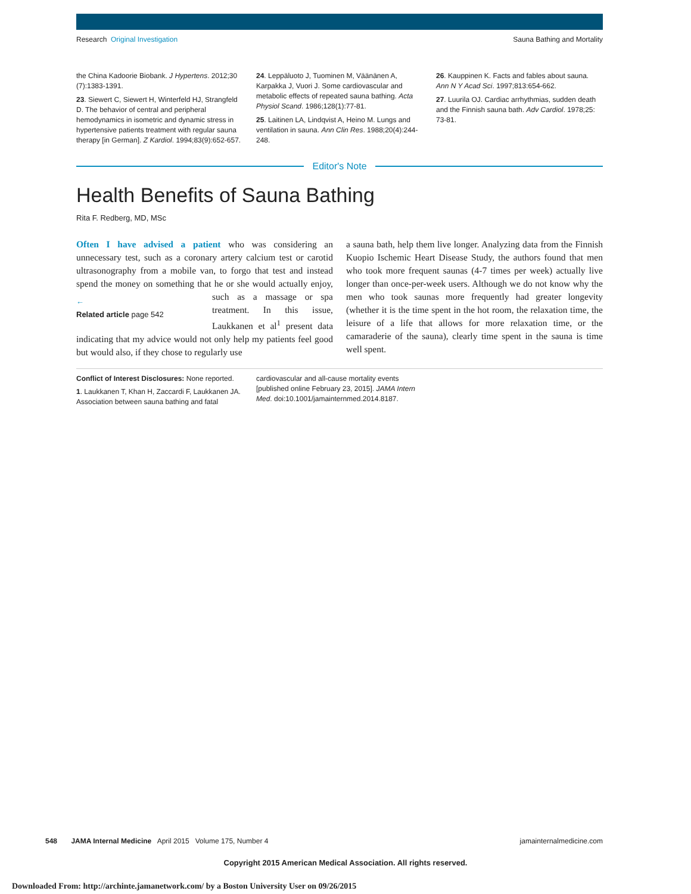Research Original Investigation Sauna Bathing and Mortality
the China Kadoorie Biobank. J Hypertens. 2012;30 (7):1383-1391.
23. Siewert C, Siewert H, Winterfeld HJ, Strangfeld D. The behavior of central and peripheral hemodynamics in isometric and dynamic stress in hypertensive patients treatment with regular sauna therapy [in German]. Z Kardiol. 1994;83(9):652-657.
24. Leppäluoto J, Tuominen M, Väänänen A, Karpakka J, Vuori J. Some cardiovascular and metabolic effects of repeated sauna bathing. Acta Physiol Scand. 1986;128(1):77-81.
25. Laitinen LA, Lindqvist A, Heino M. Lungs and ventilation in sauna. Ann Clin Res. 1988;20(4):244-248.
26. Kauppinen K. Facts and fables about sauna. Ann N Y Acad Sci. 1997;813:654-662.
27. Luurila OJ. Cardiac arrhythmias, sudden death and the Finnish sauna bath. Adv Cardiol. 1978;25: 73-81.
Editor's Note
Health Benefits of Sauna Bathing
Rita F. Redberg, MD, MSc
Often I have advised a patient who was considering an unnecessary test, such as a coronary artery calcium test or carotid ultrasonography from a mobile van, to forgo that test and instead spend the money on something that he or she would ac ←
Related article page 542 tually enjoy, such as a massage or spa treatment. In this issue, Laukkanen et al<sup>1</sup> present data indicating that my advice would not only help my patients feel good but would also, if they chose to regularly use
a sauna bath, help them live longer. Analyzing data from the Finnish Kuopio Ischemic Heart Disease Study, the authors found that men who took more frequent saunas (4-7 times per week) actually live longer than once-per-week users. Although we do not know why the men who took saunas more frequently had greater longevity (whether it is the time spent in the hot room, the relaxation time, the leisure of a life that allows for more relaxation time, or the camaraderie of the sauna), clearly time spent in the sauna is time well spent.
Conflict of Interest Disclosures: None reported.
1. Laukkanen T, Khan H, Zaccardi F, Laukkanen JA. Association between sauna bathing and fatal
cardiovascular and all-cause mortality events [published online February 23, 2015]. JAMA Intern Med. doi:10.1001/jamainternmed.2014.8187.
548 JAMA Internal Medicine April 2015 Volume 175, Number 4 jamainternalmedicine.com
Copyright 2015 American Medical Association. All rights reserved.
Downloaded From: http://archinte.jamanetwork.com/ by a Boston University User on 09/26/2015